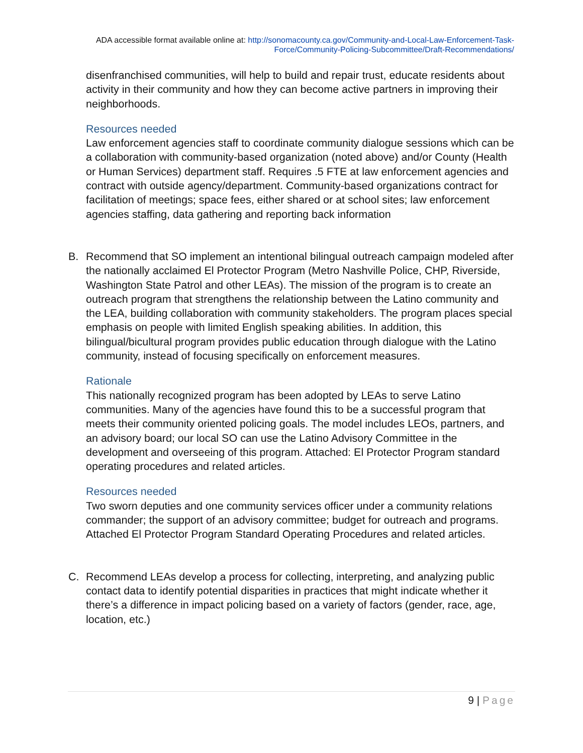ADA accessible format available online at: http://sonomacounty.ca.gov/Community-and-Local-Law-Enforcement-Task-Force/Community-Policing-Subcommittee/Draft-Recommendations/
disenfranchised communities, will help to build and repair trust, educate residents about activity in their community and how they can become active partners in improving their neighborhoods.
Resources needed
Law enforcement agencies staff to coordinate community dialogue sessions which can be a collaboration with community-based organization (noted above) and/or County (Health or Human Services) department staff. Requires .5 FTE at law enforcement agencies and contract with outside agency/department. Community-based organizations contract for facilitation of meetings; space fees, either shared or at school sites; law enforcement agencies staffing, data gathering and reporting back information
B. Recommend that SO implement an intentional bilingual outreach campaign modeled after the nationally acclaimed El Protector Program (Metro Nashville Police, CHP, Riverside, Washington State Patrol and other LEAs). The mission of the program is to create an outreach program that strengthens the relationship between the Latino community and the LEA, building collaboration with community stakeholders. The program places special emphasis on people with limited English speaking abilities. In addition, this bilingual/bicultural program provides public education through dialogue with the Latino community, instead of focusing specifically on enforcement measures.
Rationale
This nationally recognized program has been adopted by LEAs to serve Latino communities. Many of the agencies have found this to be a successful program that meets their community oriented policing goals. The model includes LEOs, partners, and an advisory board; our local SO can use the Latino Advisory Committee in the development and overseeing of this program. Attached: El Protector Program standard operating procedures and related articles.
Resources needed
Two sworn deputies and one community services officer under a community relations commander; the support of an advisory committee; budget for outreach and programs. Attached El Protector Program Standard Operating Procedures and related articles.
C. Recommend LEAs develop a process for collecting, interpreting, and analyzing public contact data to identify potential disparities in practices that might indicate whether it there’s a difference in impact policing based on a variety of factors (gender, race, age, location, etc.)
9 | Page